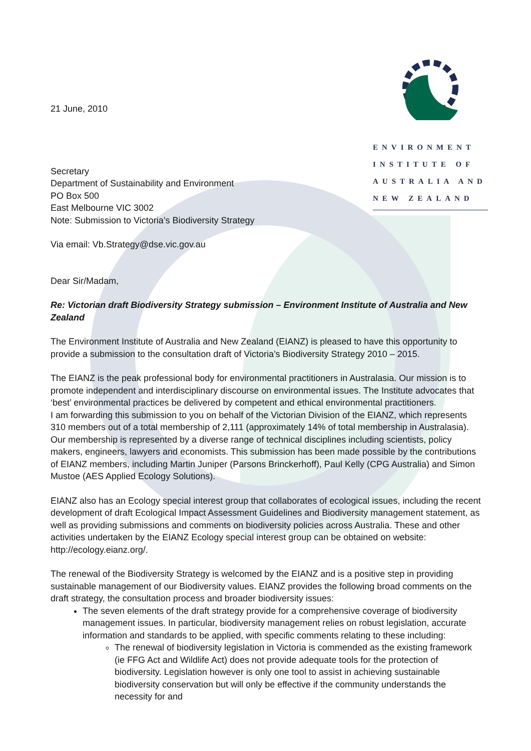ENVIRONMENT
INSTITUTE OF
AUSTRALIA AND
NEW ZEALAND
21 June, 2010
Secretary
Department of Sustainability and Environment
PO Box 500
East Melbourne VIC 3002
Note: Submission to Victoria’s Biodiversity Strategy
Via email: Vb.Strategy@dse.vic.gov.au
Dear Sir/Madam,
Re: Victorian draft Biodiversity Strategy submission – Environment Institute of Australia and New Zealand
The Environment Institute of Australia and New Zealand (EIANZ) is pleased to have this opportunity to provide a submission to the consultation draft of Victoria’s Biodiversity Strategy 2010 – 2015.
The EIANZ is the peak professional body for environmental practitioners in Australasia. Our mission is to promote independent and interdisciplinary discourse on environmental issues. The Institute advocates that ‘best’ environmental practices be delivered by competent and ethical environmental practitioners.
I am forwarding this submission to you on behalf of the Victorian Division of the EIANZ, which represents 310 members out of a total membership of 2,111 (approximately 14% of total membership in Australasia). Our membership is represented by a diverse range of technical disciplines including scientists, policy makers, engineers, lawyers and economists. This submission has been made possible by the contributions of EIANZ members, including Martin Juniper (Parsons Brinckerhoff), Paul Kelly (CPG Australia) and Simon Mustoe (AES Applied Ecology Solutions).
EIANZ also has an Ecology special interest group that collaborates of ecological issues, including the recent development of draft Ecological Impact Assessment Guidelines and Biodiversity management statement, as well as providing submissions and comments on biodiversity policies across Australia. These and other activities undertaken by the EIANZ Ecology special interest group can be obtained on website: http://ecology.eianz.org/.
The renewal of the Biodiversity Strategy is welcomed by the EIANZ and is a positive step in providing sustainable management of our Biodiversity values. EIANZ provides the following broad comments on the draft strategy, the consultation process and broader biodiversity issues:
The seven elements of the draft strategy provide for a comprehensive coverage of biodiversity management issues. In particular, biodiversity management relies on robust legislation, accurate information and standards to be applied, with specific comments relating to these including:
The renewal of biodiversity legislation in Victoria is commended as the existing framework (ie FFG Act and Wildlife Act) does not provide adequate tools for the protection of biodiversity. Legislation however is only one tool to assist in achieving sustainable biodiversity conservation but will only be effective if the community understands the necessity for and